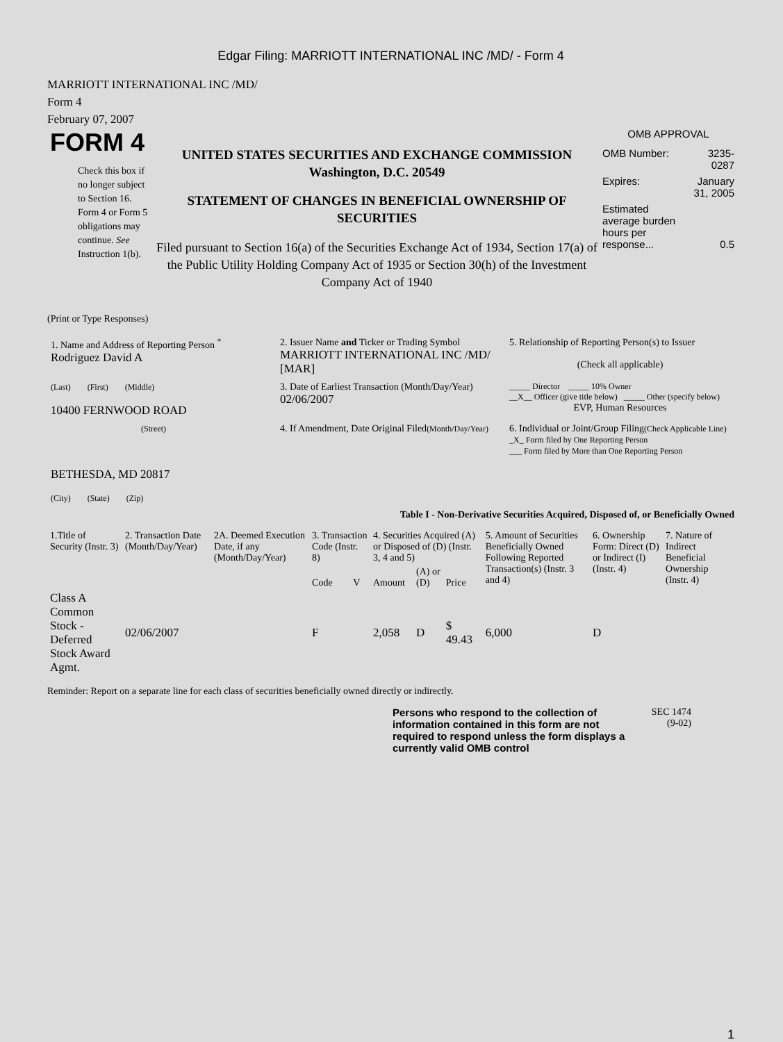Edgar Filing: MARRIOTT INTERNATIONAL INC /MD/ - Form 4
MARRIOTT INTERNATIONAL INC /MD/
Form 4
February 07, 2007
FORM 4
Check this box if no longer subject to Section 16. Form 4 or Form 5 obligations may continue. See Instruction 1(b).
UNITED STATES SECURITIES AND EXCHANGE COMMISSION
Washington, D.C. 20549
STATEMENT OF CHANGES IN BENEFICIAL OWNERSHIP OF SECURITIES
Filed pursuant to Section 16(a) of the Securities Exchange Act of 1934, Section 17(a) of the Public Utility Holding Company Act of 1935 or Section 30(h) of the Investment Company Act of 1940
OMB APPROVAL
| OMB Number: | 3235-0287 |
| Expires: | January 31, 2005 |
| Estimated average burden hours per response... | 0.5 |
(Print or Type Responses)
| 1. Name and Address of Reporting Person <sup>*</sup> Rodriguez David A | 2. Issuer Name and Ticker or Trading Symbol MARRIOTT INTERNATIONAL INC /MD/ [MAR] | 5. Relationship of Reporting Person(s) to Issuer (Check all applicable) |
| (Last) (First) (Middle) 10400 FERNWOOD ROAD | 3. Date of Earliest Transaction (Month/Day/Year) 02/06/2007 | _____ Director _____ 10% Owner __X__ Officer (give title below) _____ Other (specify below) EVP, Human Resources |
| (Street) BETHESDA, MD 20817 (City) (State) (Zip) | 4. If Amendment, Date Original Filed (Month/Day/Year) | 6. Individual or Joint/Group Filing (Check Applicable Line) _X_ Form filed by One Reporting Person ___ Form filed by More than One Reporting Person |
Table I - Non-Derivative Securities Acquired, Disposed of, or Beneficially Owned
| 1.Title of Security (Instr. 3) | 2. Transaction Date (Month/Day/Year) | 2A. Deemed Execution Date, if any (Month/Day/Year) | 3. Transaction Code (Instr. 8) | | 4. Securities Acquired (A) or Disposed of (D) (Instr. 3, 4 and 5) | | | 5. Amount of Securities Beneficially Owned Following Reported Transaction(s) (Instr. 3 and 4) | 6. Ownership Form: Direct (D) or Indirect (I) (Instr. 4) | 7. Nature of Indirect Beneficial Ownership (Instr. 4) |
| --- | --- | --- | --- | --- | --- | --- | --- | --- | --- | --- |
| | | | Code | V | Amount | (A) or (D) | Price | | | |
| Class A Common Stock - Deferred Stock Award Agmt. | 02/06/2007 | | F | | 2,058 | D | $ 49.43 | 6,000 | D | |
Reminder: Report on a separate line for each class of securities beneficially owned directly or indirectly.
Persons who respond to the collection of information contained in this form are not required to respond unless the form displays a currently valid OMB control
SEC 1474
(9-02)
1